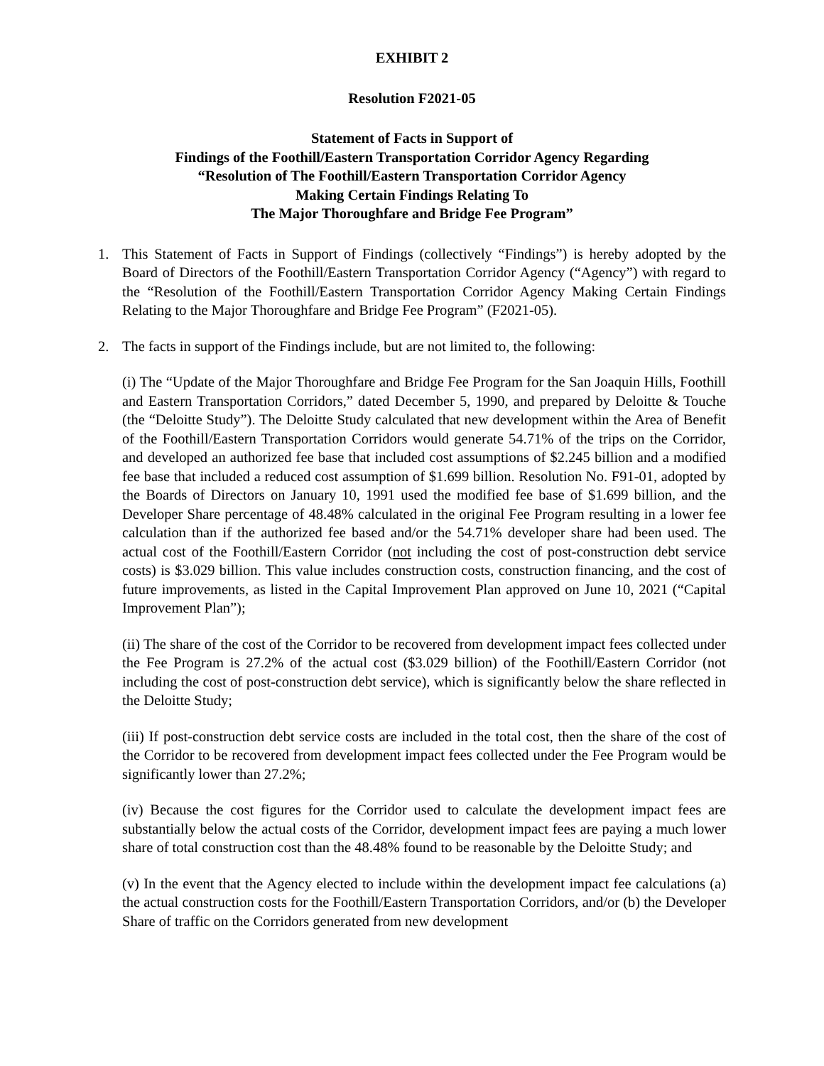EXHIBIT 2
Resolution F2021-05
Statement of Facts in Support of
Findings of the Foothill/Eastern Transportation Corridor Agency Regarding
“Resolution of The Foothill/Eastern Transportation Corridor Agency
Making Certain Findings Relating To
The Major Thoroughfare and Bridge Fee Program”
1. This Statement of Facts in Support of Findings (collectively “Findings”) is hereby adopted by the Board of Directors of the Foothill/Eastern Transportation Corridor Agency (“Agency”) with regard to the “Resolution of the Foothill/Eastern Transportation Corridor Agency Making Certain Findings Relating to the Major Thoroughfare and Bridge Fee Program” (F2021-05).
2. The facts in support of the Findings include, but are not limited to, the following:
(i) The “Update of the Major Thoroughfare and Bridge Fee Program for the San Joaquin Hills, Foothill and Eastern Transportation Corridors,” dated December 5, 1990, and prepared by Deloitte & Touche (the “Deloitte Study”). The Deloitte Study calculated that new development within the Area of Benefit of the Foothill/Eastern Transportation Corridors would generate 54.71% of the trips on the Corridor, and developed an authorized fee base that included cost assumptions of $2.245 billion and a modified fee base that included a reduced cost assumption of $1.699 billion. Resolution No. F91-01, adopted by the Boards of Directors on January 10, 1991 used the modified fee base of $1.699 billion, and the Developer Share percentage of 48.48% calculated in the original Fee Program resulting in a lower fee calculation than if the authorized fee based and/or the 54.71% developer share had been used. The actual cost of the Foothill/Eastern Corridor (not including the cost of post-construction debt service costs) is $3.029 billion. This value includes construction costs, construction financing, and the cost of future improvements, as listed in the Capital Improvement Plan approved on June 10, 2021 (“Capital Improvement Plan”);
(ii) The share of the cost of the Corridor to be recovered from development impact fees collected under the Fee Program is 27.2% of the actual cost ($3.029 billion) of the Foothill/Eastern Corridor (not including the cost of post-construction debt service), which is significantly below the share reflected in the Deloitte Study;
(iii) If post-construction debt service costs are included in the total cost, then the share of the cost of the Corridor to be recovered from development impact fees collected under the Fee Program would be significantly lower than 27.2%;
(iv) Because the cost figures for the Corridor used to calculate the development impact fees are substantially below the actual costs of the Corridor, development impact fees are paying a much lower share of total construction cost than the 48.48% found to be reasonable by the Deloitte Study; and
(v) In the event that the Agency elected to include within the development impact fee calculations (a) the actual construction costs for the Foothill/Eastern Transportation Corridors, and/or (b) the Developer Share of traffic on the Corridors generated from new development